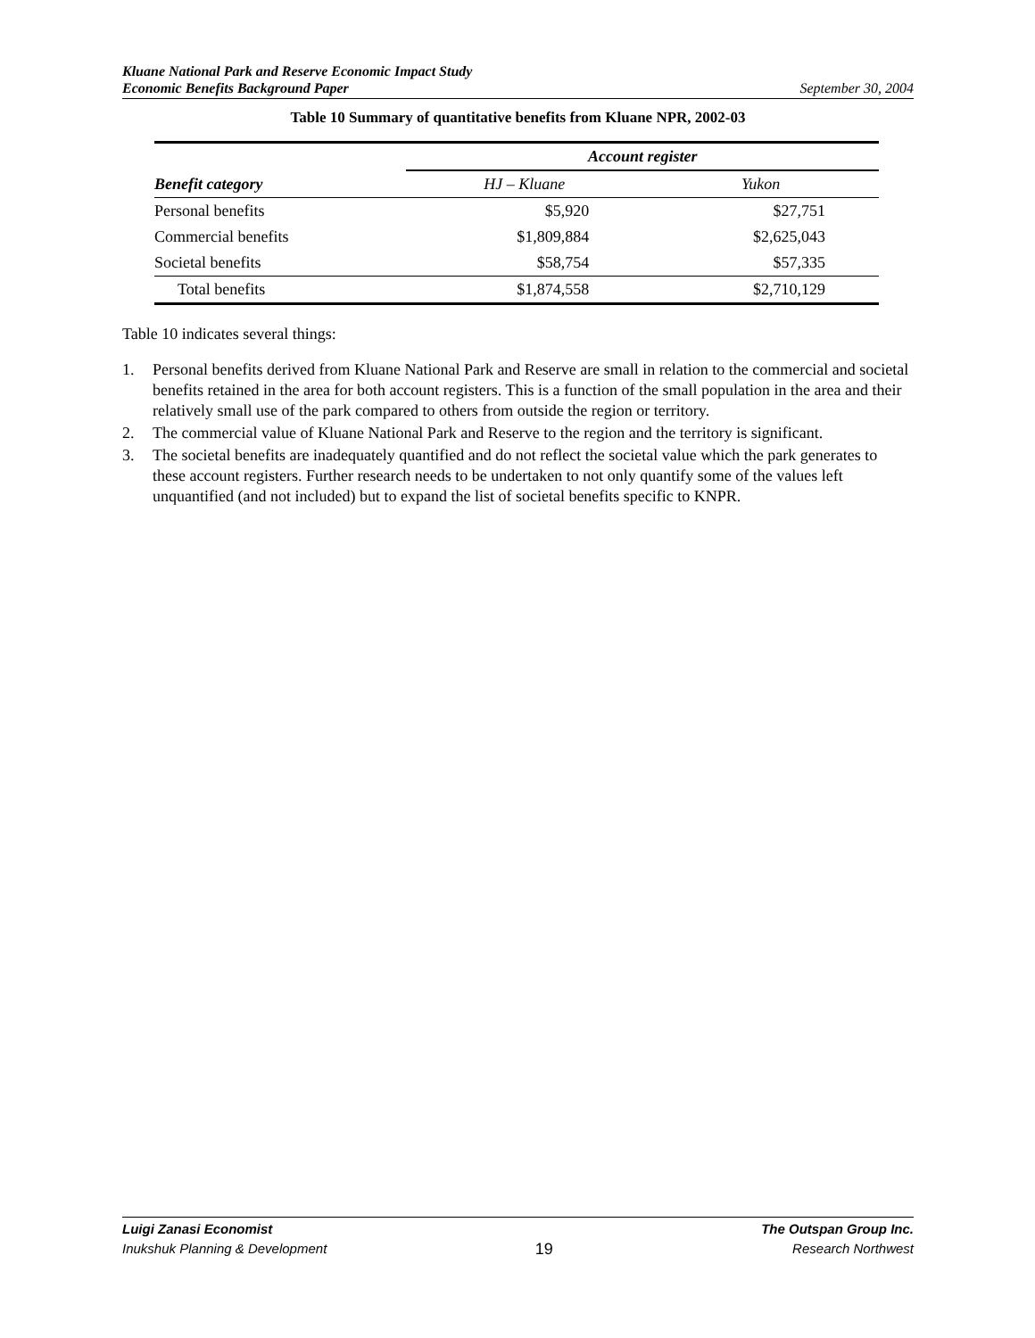Kluane National Park and Reserve Economic Impact Study
Economic Benefits Background Paper
September 30, 2004
Table 10 Summary of quantitative benefits from Kluane NPR, 2002-03
| | Account register | |
| --- | --- | --- |
| Benefit category | HJ – Kluane | Yukon |
| Personal benefits | $5,920 | $27,751 |
| Commercial benefits | $1,809,884 | $2,625,043 |
| Societal benefits | $58,754 | $57,335 |
| Total benefits | $1,874,558 | $2,710,129 |
Table 10 indicates several things:
1. Personal benefits derived from Kluane National Park and Reserve are small in relation to the commercial and societal benefits retained in the area for both account registers. This is a function of the small population in the area and their relatively small use of the park compared to others from outside the region or territory.
2. The commercial value of Kluane National Park and Reserve to the region and the territory is significant.
3. The societal benefits are inadequately quantified and do not reflect the societal value which the park generates to these account registers. Further research needs to be undertaken to not only quantify some of the values left unquantified (and not included) but to expand the list of societal benefits specific to KNPR.
Luigi Zanasi Economist
Inukshuk Planning & Development
19
The Outspan Group Inc.
Research Northwest